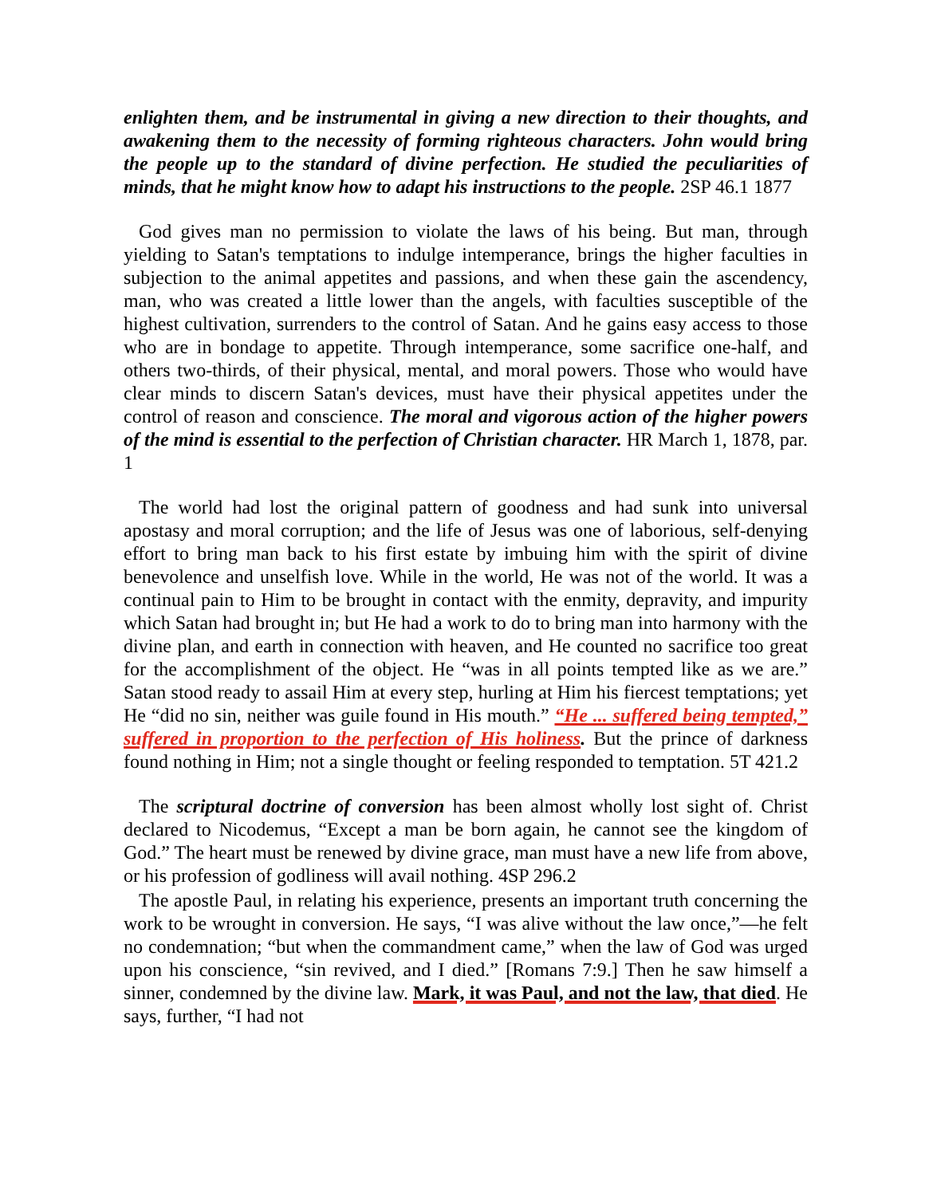enlighten them, and be instrumental in giving a new direction to their thoughts, and awakening them to the necessity of forming righteous characters. John would bring the people up to the standard of divine perfection. He studied the peculiarities of minds, that he might know how to adapt his instructions to the people. 2SP 46.1 1877
God gives man no permission to violate the laws of his being. But man, through yielding to Satan's temptations to indulge intemperance, brings the higher faculties in subjection to the animal appetites and passions, and when these gain the ascendency, man, who was created a little lower than the angels, with faculties susceptible of the highest cultivation, surrenders to the control of Satan. And he gains easy access to those who are in bondage to appetite. Through intemperance, some sacrifice one-half, and others two-thirds, of their physical, mental, and moral powers. Those who would have clear minds to discern Satan's devices, must have their physical appetites under the control of reason and conscience. The moral and vigorous action of the higher powers of the mind is essential to the perfection of Christian character. HR March 1, 1878, par. 1
The world had lost the original pattern of goodness and had sunk into universal apostasy and moral corruption; and the life of Jesus was one of laborious, self-denying effort to bring man back to his first estate by imbuing him with the spirit of divine benevolence and unselfish love. While in the world, He was not of the world. It was a continual pain to Him to be brought in contact with the enmity, depravity, and impurity which Satan had brought in; but He had a work to do to bring man into harmony with the divine plan, and earth in connection with heaven, and He counted no sacrifice too great for the accomplishment of the object. He “was in all points tempted like as we are.” Satan stood ready to assail Him at every step, hurling at Him his fiercest temptations; yet He “did no sin, neither was guile found in His mouth.” “He ... suffered being tempted,” suffered in proportion to the perfection of His holiness. But the prince of darkness found nothing in Him; not a single thought or feeling responded to temptation. 5T 421.2
The scriptural doctrine of conversion has been almost wholly lost sight of. Christ declared to Nicodemus, “Except a man be born again, he cannot see the kingdom of God.” The heart must be renewed by divine grace, man must have a new life from above, or his profession of godliness will avail nothing. 4SP 296.2
The apostle Paul, in relating his experience, presents an important truth concerning the work to be wrought in conversion. He says, “I was alive without the law once,”—he felt no condemnation; “but when the commandment came,” when the law of God was urged upon his conscience, “sin revived, and I died.” [Romans 7:9.] Then he saw himself a sinner, condemned by the divine law. Mark, it was Paul, and not the law, that died. He says, further, “I had not